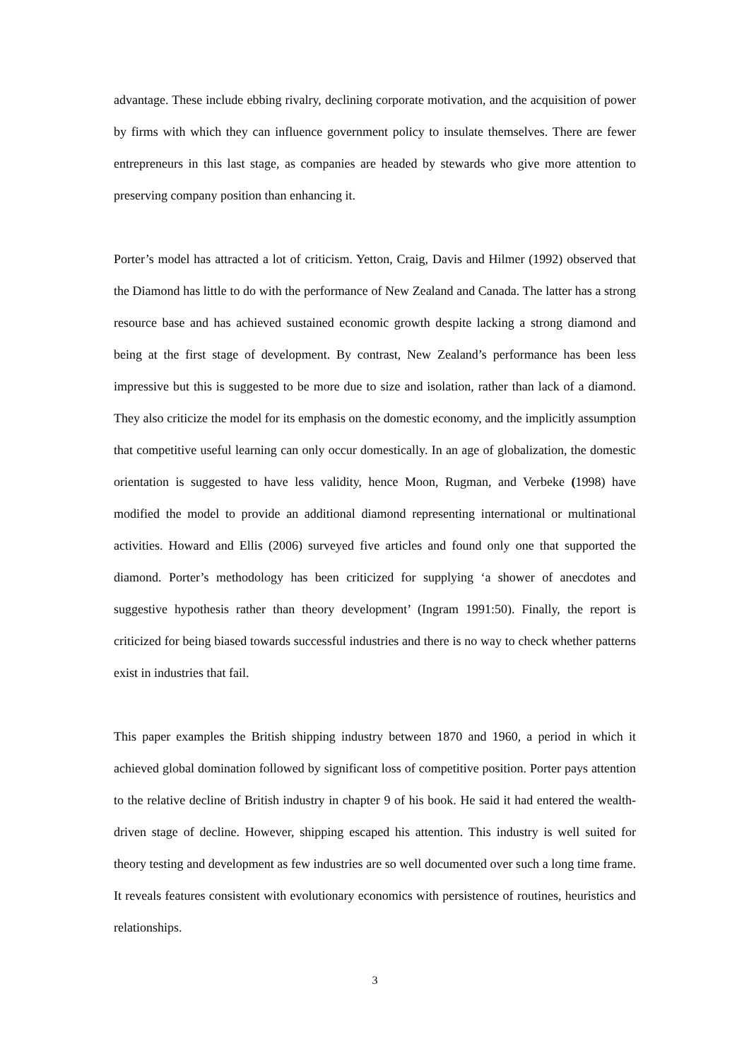advantage. These include ebbing rivalry, declining corporate motivation, and the acquisition of power by firms with which they can influence government policy to insulate themselves. There are fewer entrepreneurs in this last stage, as companies are headed by stewards who give more attention to preserving company position than enhancing it.
Porter’s model has attracted a lot of criticism. Yetton, Craig, Davis and Hilmer (1992) observed that the Diamond has little to do with the performance of New Zealand and Canada. The latter has a strong resource base and has achieved sustained economic growth despite lacking a strong diamond and being at the first stage of development. By contrast, New Zealand’s performance has been less impressive but this is suggested to be more due to size and isolation, rather than lack of a diamond. They also criticize the model for its emphasis on the domestic economy, and the implicitly assumption that competitive useful learning can only occur domestically. In an age of globalization, the domestic orientation is suggested to have less validity, hence Moon, Rugman, and Verbeke (1998) have modified the model to provide an additional diamond representing international or multinational activities. Howard and Ellis (2006) surveyed five articles and found only one that supported the diamond. Porter’s methodology has been criticized for supplying ‘a shower of anecdotes and suggestive hypothesis rather than theory development’ (Ingram 1991:50). Finally, the report is criticized for being biased towards successful industries and there is no way to check whether patterns exist in industries that fail.
This paper examples the British shipping industry between 1870 and 1960, a period in which it achieved global domination followed by significant loss of competitive position. Porter pays attention to the relative decline of British industry in chapter 9 of his book. He said it had entered the wealth-driven stage of decline. However, shipping escaped his attention. This industry is well suited for theory testing and development as few industries are so well documented over such a long time frame. It reveals features consistent with evolutionary economics with persistence of routines, heuristics and relationships.
3